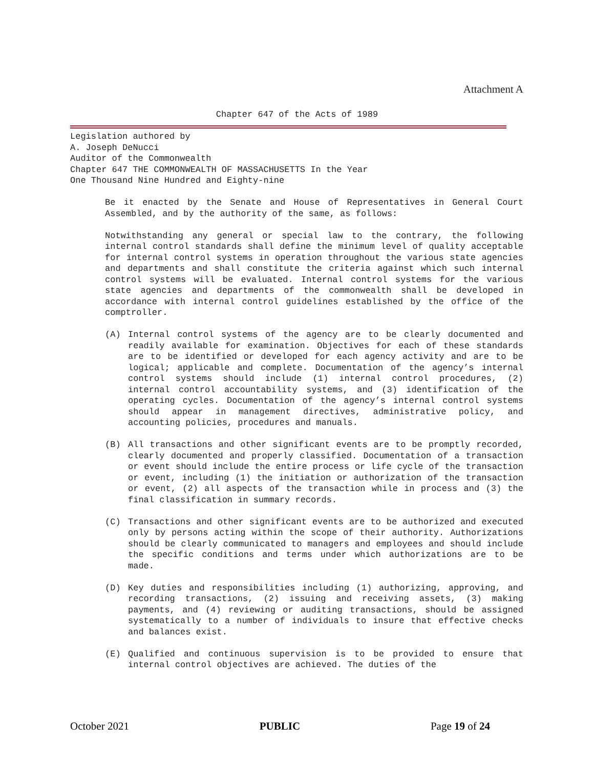Attachment A
Chapter 647 of the Acts of 1989
Legislation authored by
A. Joseph DeNucci
Auditor of the Commonwealth
Chapter 647 THE COMMONWEALTH OF MASSACHUSETTS In the Year
One Thousand Nine Hundred and Eighty-nine
Be it enacted by the Senate and House of Representatives in General Court Assembled, and by the authority of the same, as follows:
Notwithstanding any general or special law to the contrary, the following internal control standards shall define the minimum level of quality acceptable for internal control systems in operation throughout the various state agencies and departments and shall constitute the criteria against which such internal control systems will be evaluated. Internal control systems for the various state agencies and departments of the commonwealth shall be developed in accordance with internal control guidelines established by the office of the comptroller.
(A) Internal control systems of the agency are to be clearly documented and readily available for examination. Objectives for each of these standards are to be identified or developed for each agency activity and are to be logical; applicable and complete. Documentation of the agency’s internal control systems should include (1) internal control procedures, (2) internal control accountability systems, and (3) identification of the operating cycles. Documentation of the agency’s internal control systems should appear in management directives, administrative policy, and accounting policies, procedures and manuals.
(B) All transactions and other significant events are to be promptly recorded, clearly documented and properly classified. Documentation of a transaction or event should include the entire process or life cycle of the transaction or event, including (1) the initiation or authorization of the transaction or event, (2) all aspects of the transaction while in process and (3) the final classification in summary records.
(C) Transactions and other significant events are to be authorized and executed only by persons acting within the scope of their authority. Authorizations should be clearly communicated to managers and employees and should include the specific conditions and terms under which authorizations are to be made.
(D) Key duties and responsibilities including (1) authorizing, approving, and recording transactions, (2) issuing and receiving assets, (3) making payments, and (4) reviewing or auditing transactions, should be assigned systematically to a number of individuals to insure that effective checks and balances exist.
(E) Qualified and continuous supervision is to be provided to ensure that internal control objectives are achieved. The duties of the
October 2021 PUBLIC Page 19 of 24